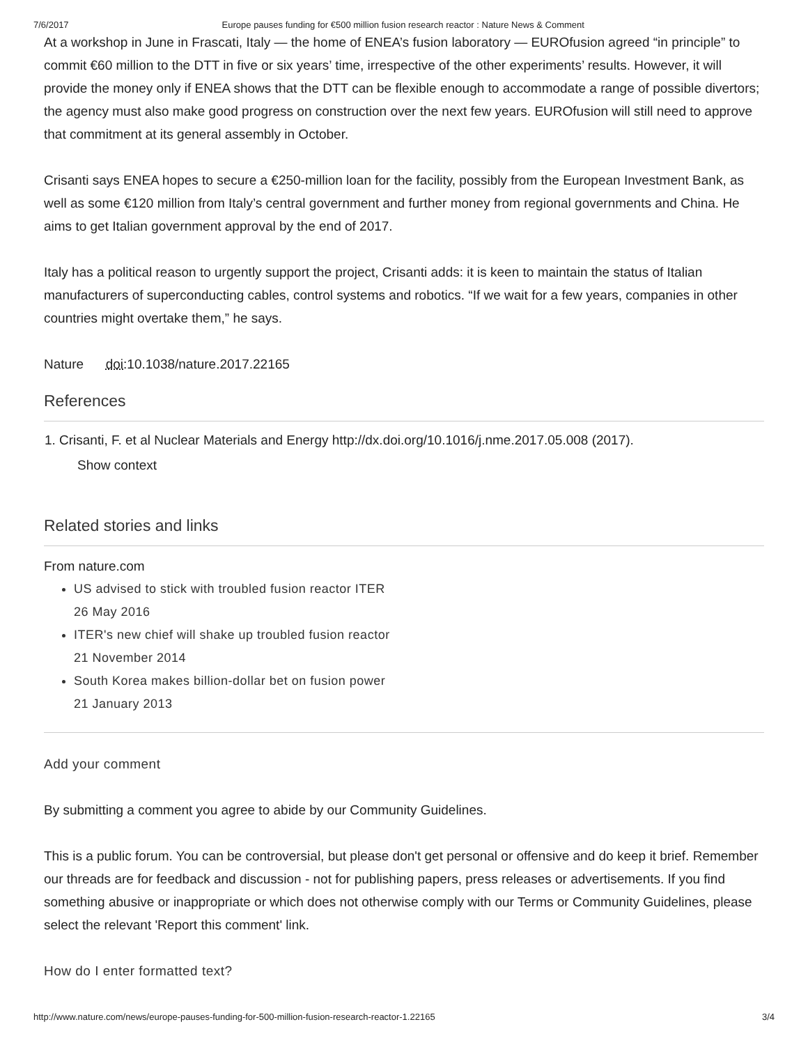7/6/2017 Europe pauses funding for €500 million fusion research reactor : Nature News & Comment
At a workshop in June in Frascati, Italy — the home of ENEA’s fusion laboratory — EUROfusion agreed “in principle” to commit €60 million to the DTT in five or six years’ time, irrespective of the other experiments’ results. However, it will provide the money only if ENEA shows that the DTT can be flexible enough to accommodate a range of possible divertors; the agency must also make good progress on construction over the next few years. EUROfusion will still need to approve that commitment at its general assembly in October.
Crisanti says ENEA hopes to secure a €250-million loan for the facility, possibly from the European Investment Bank, as well as some €120 million from Italy’s central government and further money from regional governments and China. He aims to get Italian government approval by the end of 2017.
Italy has a political reason to urgently support the project, Crisanti adds: it is keen to maintain the status of Italian manufacturers of superconducting cables, control systems and robotics. “If we wait for a few years, companies in other countries might overtake them,” he says.
Nature doi:10.1038/nature.2017.22165
References
1. Crisanti, F. et al Nuclear Materials and Energy http://dx.doi.org/10.1016/j.nme.2017.05.008 (2017).
Show context
Related stories and links
From nature.com
US advised to stick with troubled fusion reactor ITER
26 May 2016
ITER's new chief will shake up troubled fusion reactor
21 November 2014
South Korea makes billion-dollar bet on fusion power
21 January 2013
Add your comment
By submitting a comment you agree to abide by our Community Guidelines.
This is a public forum. You can be controversial, but please don't get personal or offensive and do keep it brief. Remember our threads are for feedback and discussion - not for publishing papers, press releases or advertisements. If you find something abusive or inappropriate or which does not otherwise comply with our Terms or Community Guidelines, please select the relevant 'Report this comment' link.
How do I enter formatted text?
http://www.nature.com/news/europe-pauses-funding-for-500-million-fusion-research-reactor-1.22165 3/4